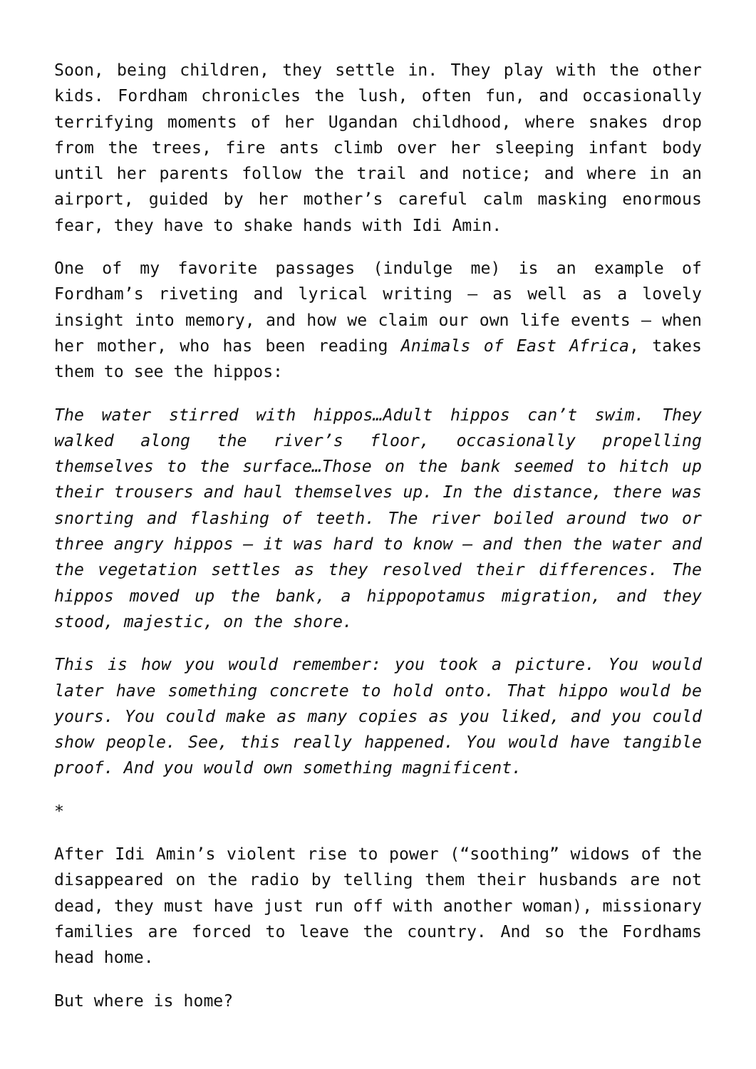Soon, being children, they settle in. They play with the other kids. Fordham chronicles the lush, often fun, and occasionally terrifying moments of her Ugandan childhood, where snakes drop from the trees, fire ants climb over her sleeping infant body until her parents follow the trail and notice; and where in an airport, guided by her mother’s careful calm masking enormous fear, they have to shake hands with Idi Amin.
One of my favorite passages (indulge me) is an example of Fordham’s riveting and lyrical writing – as well as a lovely insight into memory, and how we claim our own life events – when her mother, who has been reading Animals of East Africa, takes them to see the hippos:
The water stirred with hippos…Adult hippos can’t swim. They walked along the river’s floor, occasionally propelling themselves to the surface…Those on the bank seemed to hitch up their trousers and haul themselves up. In the distance, there was snorting and flashing of teeth. The river boiled around two or three angry hippos – it was hard to know – and then the water and the vegetation settles as they resolved their differences. The hippos moved up the bank, a hippopotamus migration, and they stood, majestic, on the shore.
This is how you would remember: you took a picture. You would later have something concrete to hold onto. That hippo would be yours. You could make as many copies as you liked, and you could show people. See, this really happened. You would have tangible proof. And you would own something magnificent.
*
After Idi Amin’s violent rise to power (“soothing” widows of the disappeared on the radio by telling them their husbands are not dead, they must have just run off with another woman), missionary families are forced to leave the country. And so the Fordhams head home.
But where is home?